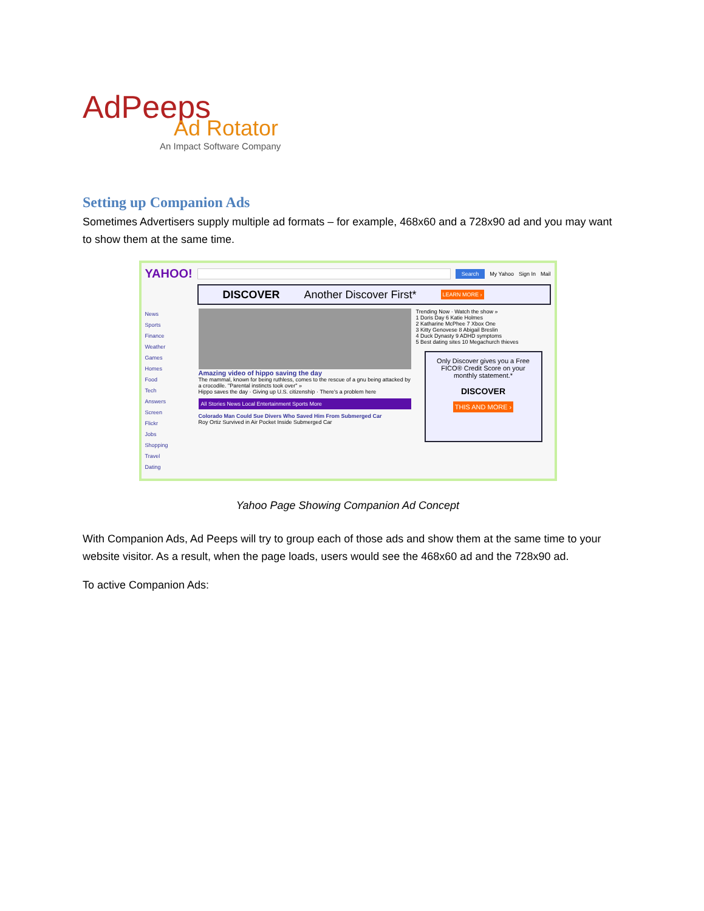AdPeeps
Ad Rotator
An Impact Software Company
Setting up Companion Ads
Sometimes Advertisers supply multiple ad formats – for example, 468x60 and a 728x90 ad and you may want to show them at the same time.
YAHOO! Search My Yahoo Sign In Mail
DISCOVER Another Discover First* LEARN MORE ›
News
Sports
Finance
Weather
Games
Homes
Food
Tech
Answers
Screen
Flickr
Jobs
Shopping
Travel
Dating
Amazing video of hippo saving the day
The mammal, known for being ruthless, comes to the rescue of a gnu being attacked by a crocodile. "Parental instincts took over" »
Hippo saves the day · Giving up U.S. citizenship · There's a problem here
All Stories News Local Entertainment Sports More
Colorado Man Could Sue Divers Who Saved Him From Submerged Car
Roy Ortiz Survived in Air Pocket Inside Submerged Car
Trending Now · Watch the show »
1 Doris Day 6 Katie Holmes
2 Katharine McPhee 7 Xbox One
3 Kitty Genovese 8 Abigail Breslin
4 Duck Dynasty 9 ADHD symptoms
5 Best dating sites 10 Megachurch thieves
Only Discover gives you a Free FICO® Credit Score on your monthly statement.*
DISCOVER
THIS AND MORE ›
Yahoo Page Showing Companion Ad Concept
With Companion Ads, Ad Peeps will try to group each of those ads and show them at the same time to your website visitor. As a result, when the page loads, users would see the 468x60 ad and the 728x90 ad.
To active Companion Ads: